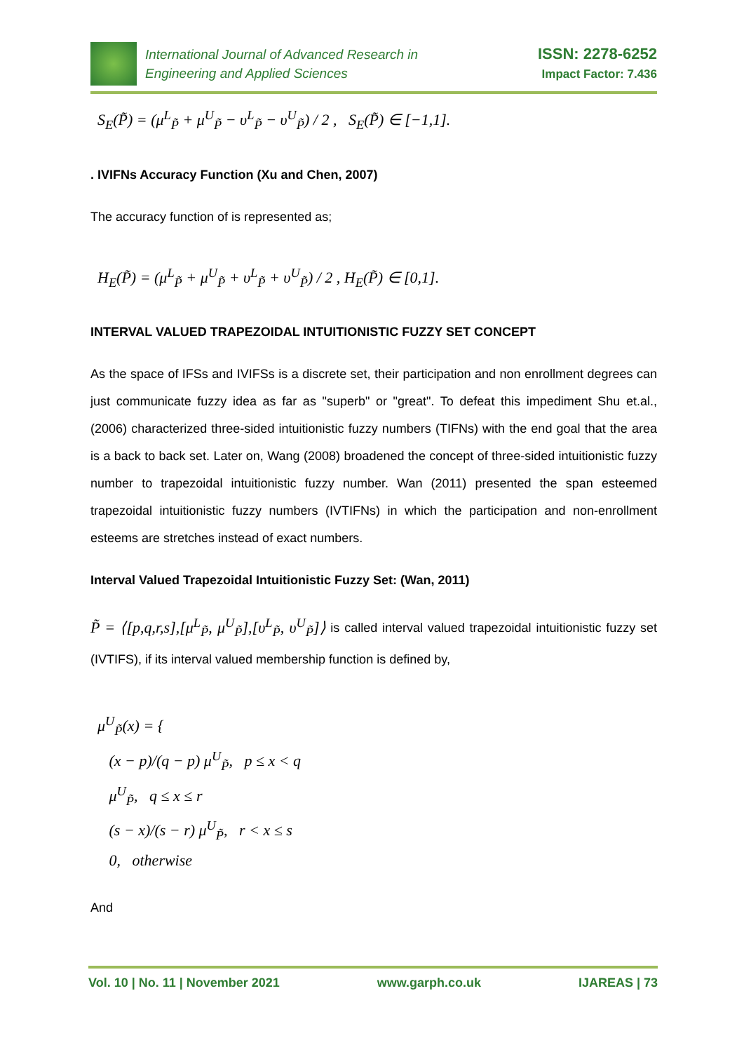International Journal of Advanced Research in
Engineering and Applied Sciences
ISSN: 2278-6252
Impact Factor: 7.436
S<sub>E</sub>(P̃) = (μ<sup>L</sup><sub>P̃</sub> + μ<sup>U</sup><sub>P̃</sub> − υ<sup>L</sup><sub>P̃</sub> − υ<sup>U</sup><sub>P̃</sub>) / 2 , S<sub>E</sub>(P̃) ∈ [−1,1].
. IVIFNs Accuracy Function (Xu and Chen, 2007)
The accuracy function of is represented as;
H<sub>E</sub>(P̃) = (μ<sup>L</sup><sub>P̃</sub> + μ<sup>U</sup><sub>P̃</sub> + υ<sup>L</sup><sub>P̃</sub> + υ<sup>U</sup><sub>P̃</sub>) / 2 , H<sub>E</sub>(P̃) ∈ [0,1].
INTERVAL VALUED TRAPEZOIDAL INTUITIONISTIC FUZZY SET CONCEPT
As the space of IFSs and IVIFSs is a discrete set, their participation and non enrollment degrees can just communicate fuzzy idea as far as "superb" or "great". To defeat this impediment Shu et.al., (2006) characterized three-sided intuitionistic fuzzy numbers (TIFNs) with the end goal that the area is a back to back set. Later on, Wang (2008) broadened the concept of three-sided intuitionistic fuzzy number to trapezoidal intuitionistic fuzzy number. Wan (2011) presented the span esteemed trapezoidal intuitionistic fuzzy numbers (IVTIFNs) in which the participation and non-enrollment esteems are stretches instead of exact numbers.
Interval Valued Trapezoidal Intuitionistic Fuzzy Set: (Wan, 2011)
P̃ = ⟨[p,q,r,s],[μ<sup>L</sup><sub>P̃</sub>, μ<sup>U</sup><sub>P̃</sub>],[υ<sup>L</sup><sub>P̃</sub>, υ<sup>U</sup><sub>P̃</sub>]⟩ is called interval valued trapezoidal intuitionistic fuzzy set (IVTIFS), if its interval valued membership function is defined by,
μ<sup>U</sup><sub>P̃</sub>(x) = {
(x − p)/(q − p) μ<sup>U</sup><sub>P̃</sub>, p ≤ x < q
μ<sup>U</sup><sub>P̃</sub>, q ≤ x ≤ r
(s − x)/(s − r) μ<sup>U</sup><sub>P̃</sub>, r < x ≤ s
0, otherwise
And
Vol. 10 | No. 11 | November 2021 www.garph.co.uk IJAREAS | 73